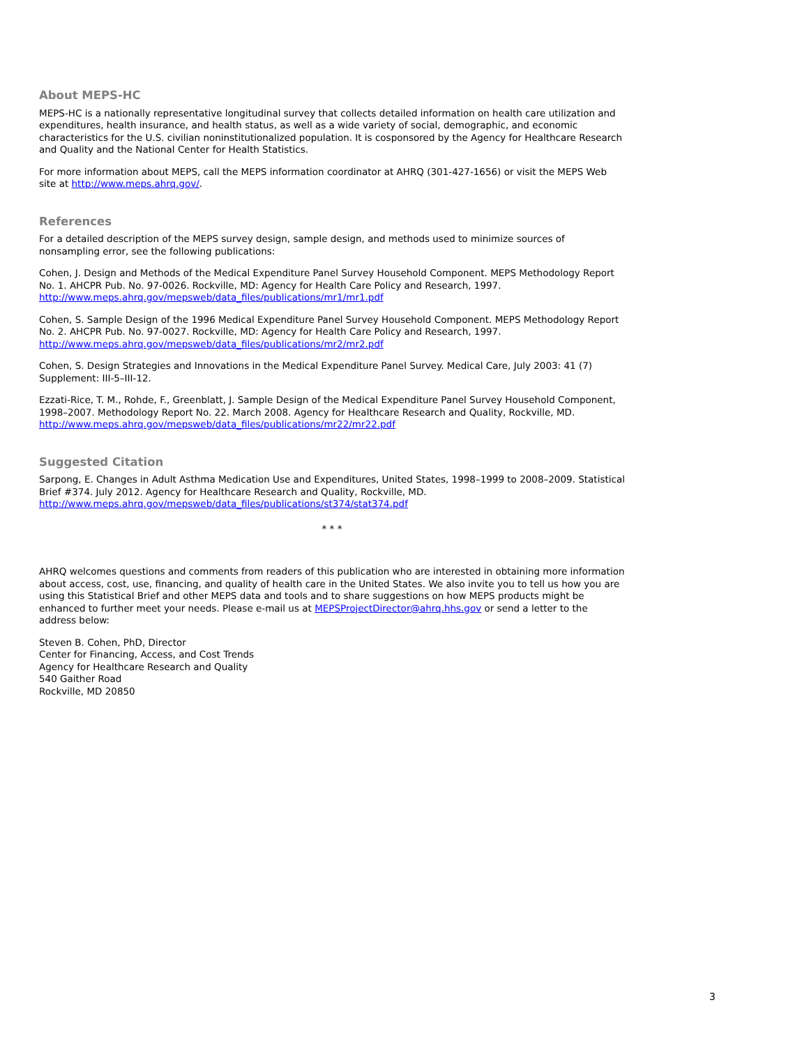About MEPS-HC
MEPS-HC is a nationally representative longitudinal survey that collects detailed information on health care utilization and expenditures, health insurance, and health status, as well as a wide variety of social, demographic, and economic characteristics for the U.S. civilian noninstitutionalized population. It is cosponsored by the Agency for Healthcare Research and Quality and the National Center for Health Statistics.
For more information about MEPS, call the MEPS information coordinator at AHRQ (301-427-1656) or visit the MEPS Web site at http://www.meps.ahrq.gov/.
References
For a detailed description of the MEPS survey design, sample design, and methods used to minimize sources of nonsampling error, see the following publications:
Cohen, J. Design and Methods of the Medical Expenditure Panel Survey Household Component. MEPS Methodology Report No. 1. AHCPR Pub. No. 97-0026. Rockville, MD: Agency for Health Care Policy and Research, 1997. http://www.meps.ahrq.gov/mepsweb/data_files/publications/mr1/mr1.pdf
Cohen, S. Sample Design of the 1996 Medical Expenditure Panel Survey Household Component. MEPS Methodology Report No. 2. AHCPR Pub. No. 97-0027. Rockville, MD: Agency for Health Care Policy and Research, 1997. http://www.meps.ahrq.gov/mepsweb/data_files/publications/mr2/mr2.pdf
Cohen, S. Design Strategies and Innovations in the Medical Expenditure Panel Survey. Medical Care, July 2003: 41 (7) Supplement: III-5–III-12.
Ezzati-Rice, T. M., Rohde, F., Greenblatt, J. Sample Design of the Medical Expenditure Panel Survey Household Component, 1998–2007. Methodology Report No. 22. March 2008. Agency for Healthcare Research and Quality, Rockville, MD. http://www.meps.ahrq.gov/mepsweb/data_files/publications/mr22/mr22.pdf
Suggested Citation
Sarpong, E. Changes in Adult Asthma Medication Use and Expenditures, United States, 1998–1999 to 2008–2009. Statistical Brief #374. July 2012. Agency for Healthcare Research and Quality, Rockville, MD. http://www.meps.ahrq.gov/mepsweb/data_files/publications/st374/stat374.pdf
* * *
AHRQ welcomes questions and comments from readers of this publication who are interested in obtaining more information about access, cost, use, financing, and quality of health care in the United States. We also invite you to tell us how you are using this Statistical Brief and other MEPS data and tools and to share suggestions on how MEPS products might be enhanced to further meet your needs. Please e-mail us at MEPSProjectDirector@ahrq.hhs.gov or send a letter to the address below:
Steven B. Cohen, PhD, Director
Center for Financing, Access, and Cost Trends
Agency for Healthcare Research and Quality
540 Gaither Road
Rockville, MD 20850
3